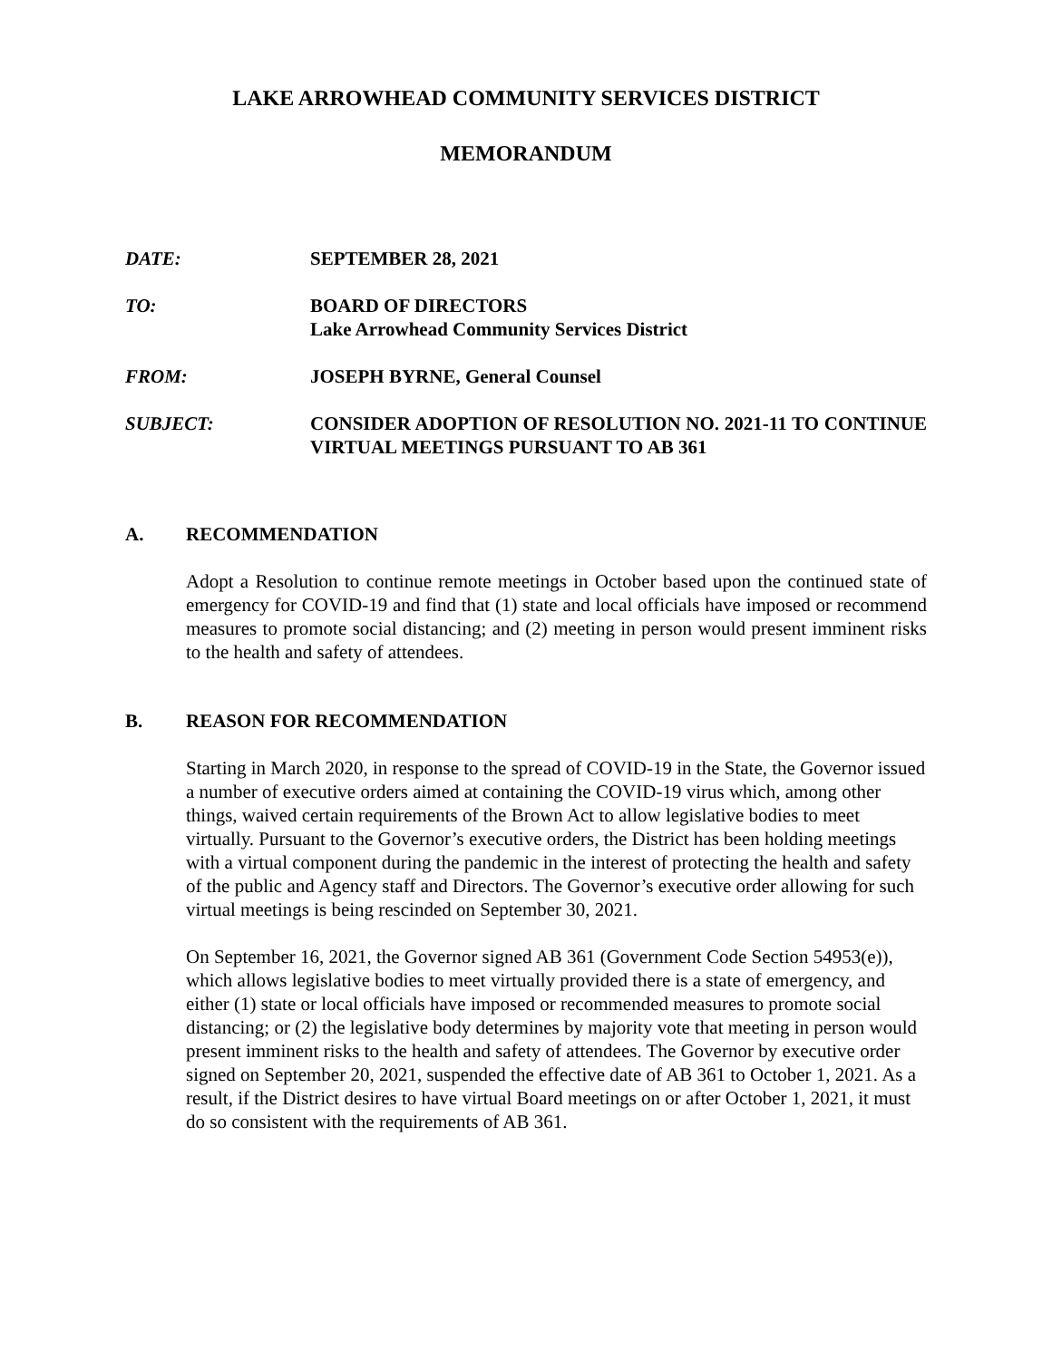LAKE ARROWHEAD COMMUNITY SERVICES DISTRICT
MEMORANDUM
DATE: SEPTEMBER 28, 2021
TO: BOARD OF DIRECTORS
Lake Arrowhead Community Services District
FROM: JOSEPH BYRNE, General Counsel
SUBJECT: CONSIDER ADOPTION OF RESOLUTION NO. 2021-11 TO CONTINUE VIRTUAL MEETINGS PURSUANT TO AB 361
A. RECOMMENDATION
Adopt a Resolution to continue remote meetings in October based upon the continued state of emergency for COVID-19 and find that (1) state and local officials have imposed or recommend measures to promote social distancing; and (2) meeting in person would present imminent risks to the health and safety of attendees.
B. REASON FOR RECOMMENDATION
Starting in March 2020, in response to the spread of COVID-19 in the State, the Governor issued a number of executive orders aimed at containing the COVID-19 virus which, among other things, waived certain requirements of the Brown Act to allow legislative bodies to meet virtually. Pursuant to the Governor’s executive orders, the District has been holding meetings with a virtual component during the pandemic in the interest of protecting the health and safety of the public and Agency staff and Directors. The Governor’s executive order allowing for such virtual meetings is being rescinded on September 30, 2021.
On September 16, 2021, the Governor signed AB 361 (Government Code Section 54953(e)), which allows legislative bodies to meet virtually provided there is a state of emergency, and either (1) state or local officials have imposed or recommended measures to promote social distancing; or (2) the legislative body determines by majority vote that meeting in person would present imminent risks to the health and safety of attendees. The Governor by executive order signed on September 20, 2021, suspended the effective date of AB 361 to October 1, 2021. As a result, if the District desires to have virtual Board meetings on or after October 1, 2021, it must do so consistent with the requirements of AB 361.